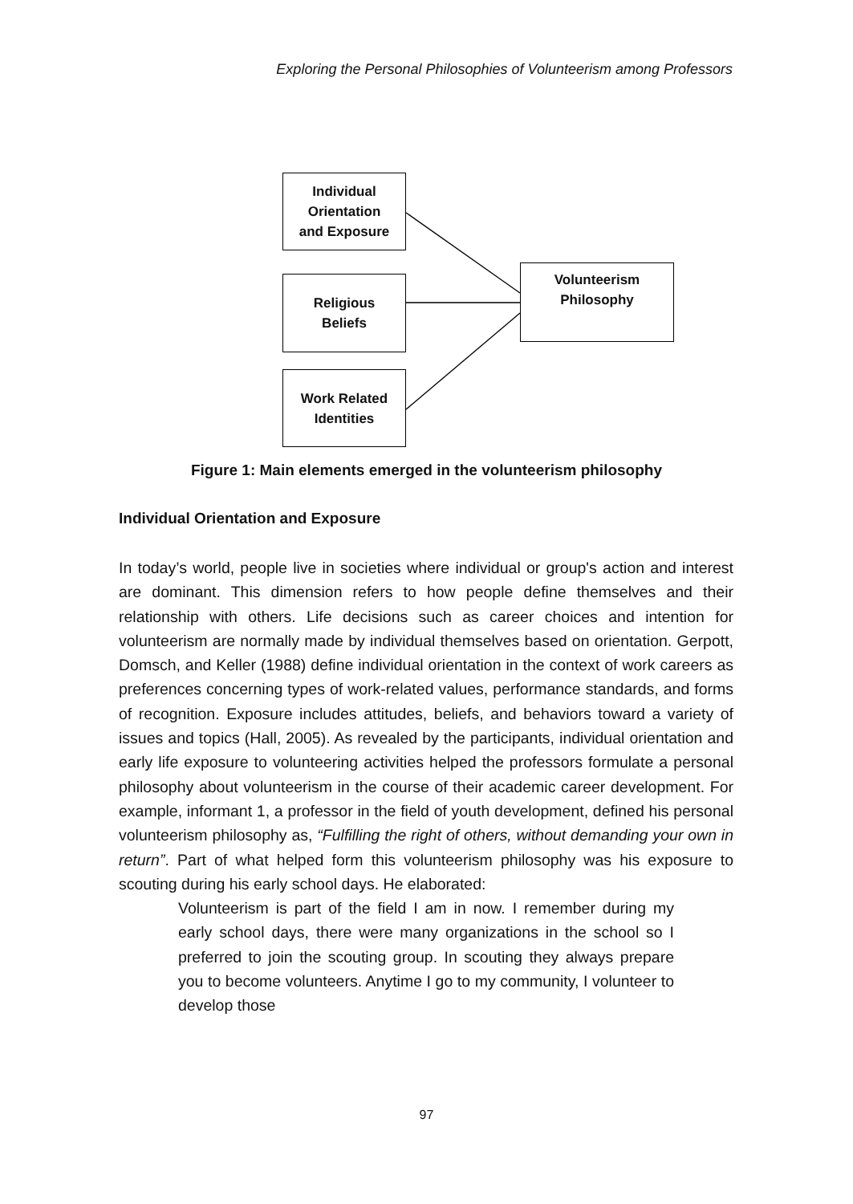Exploring the Personal Philosophies of Volunteerism among Professors
Individual
Orientation
and Exposure
Religious
Beliefs
Work Related
Identities
Volunteerism
Philosophy
Figure 1: Main elements emerged in the volunteerism philosophy
Individual Orientation and Exposure
In today’s world, people live in societies where individual or group's action and interest are dominant. This dimension refers to how people define themselves and their relationship with others. Life decisions such as career choices and intention for volunteerism are normally made by individual themselves based on orientation. Gerpott, Domsch, and Keller (1988) define individual orientation in the context of work careers as preferences concerning types of work-related values, performance standards, and forms of recognition. Exposure includes attitudes, beliefs, and behaviors toward a variety of issues and topics (Hall, 2005). As revealed by the participants, individual orientation and early life exposure to volunteering activities helped the professors formulate a personal philosophy about volunteerism in the course of their academic career development. For example, informant 1, a professor in the field of youth development, defined his personal volunteerism philosophy as, “Fulfilling the right of others, without demanding your own in return”. Part of what helped form this volunteerism philosophy was his exposure to scouting during his early school days. He elaborated:
Volunteerism is part of the field I am in now. I remember during my early school days, there were many organizations in the school so I preferred to join the scouting group. In scouting they always prepare you to become volunteers. Anytime I go to my community, I volunteer to develop those
97